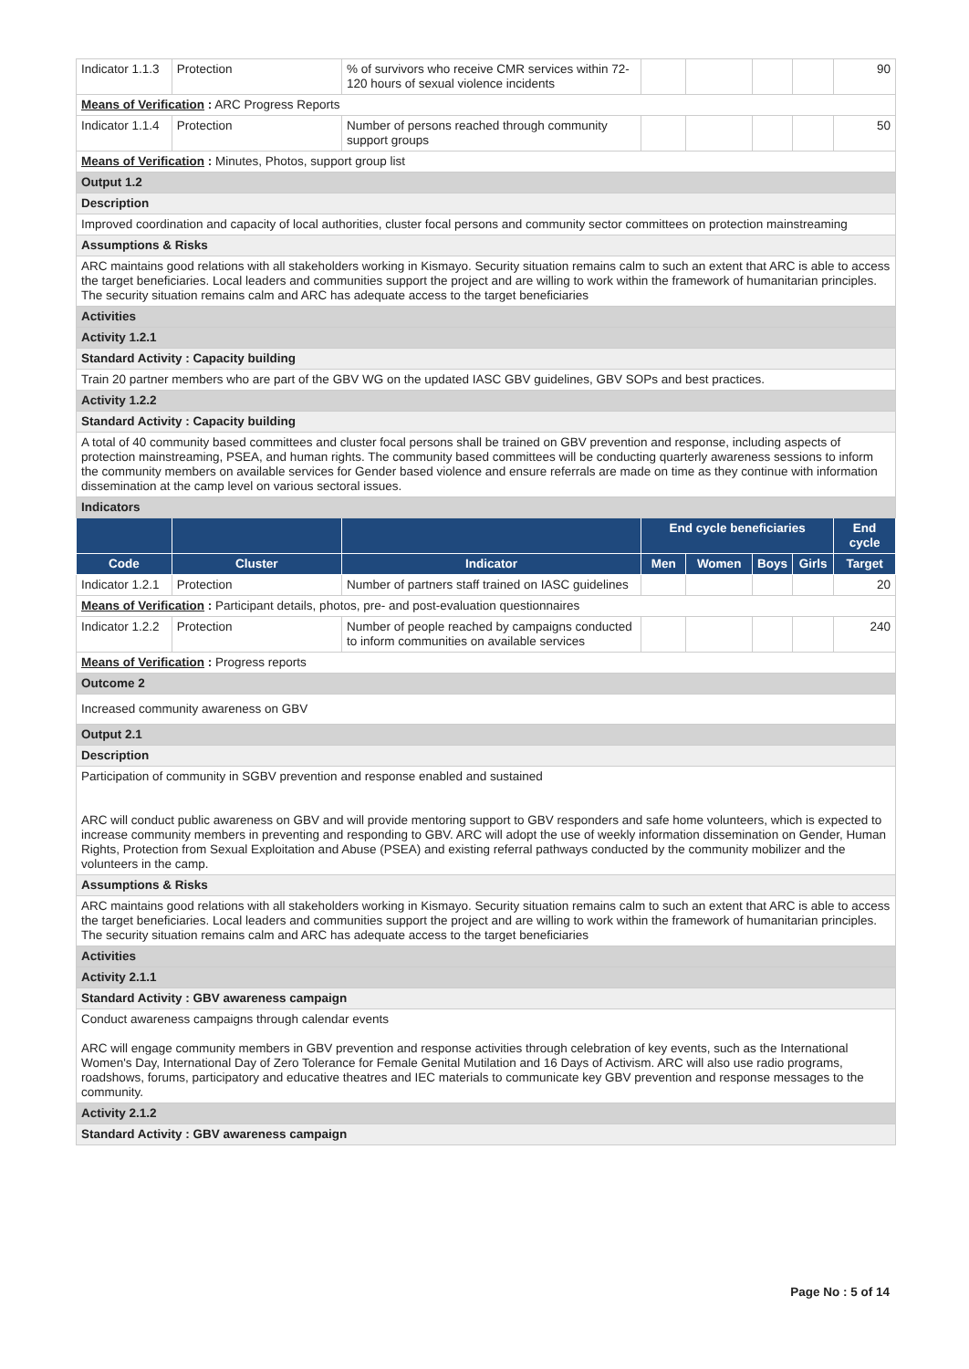| Indicator 1.1.3 | Protection | % of survivors who receive CMR services within 72-120 hours of sexual violence incidents | | | | | 90 |
| Means of Verification : ARC Progress Reports | | | | | | | |
| Indicator 1.1.4 | Protection | Number of persons reached through community support groups | | | | | 50 |
| Means of Verification : Minutes, Photos, support group list | | | | | | | |
| Output 1.2 | | | | | | | |
| Description | | | | | | | |
| Improved coordination and capacity of local authorities, cluster focal persons and community sector committees on protection mainstreaming | | | | | | | |
| Assumptions & Risks | | | | | | | |
| ARC maintains good relations with all stakeholders working in Kismayo. Security situation remains calm to such an extent that ARC is able to access the target beneficiaries. Local leaders and communities support the project and are willing to work within the framework of humanitarian principles. The security situation remains calm and ARC has adequate access to the target beneficiaries | | | | | | | |
| Activities | | | | | | | |
| Activity 1.2.1 | | | | | | | |
| Standard Activity : Capacity building | | | | | | | |
| Train 20 partner members who are part of the GBV WG on the updated IASC GBV guidelines, GBV SOPs and best practices. | | | | | | | |
| Activity 1.2.2 | | | | | | | |
| Standard Activity : Capacity building | | | | | | | |
| A total of 40 community based committees and cluster focal persons shall be trained on GBV prevention and response, including aspects of protection mainstreaming, PSEA, and human rights. The community based committees will be conducting quarterly awareness sessions to inform the community members on available services for Gender based violence and ensure referrals are made on time as they continue with information dissemination at the camp level on various sectoral issues. | | | | | | | |
| Indicators | | | | | | | |
| | | | End cycle beneficiaries | | | | End cycle |
| Code | Cluster | Indicator | Men | Women | Boys | Girls | Target |
| Indicator 1.2.1 | Protection | Number of partners staff trained on IASC guidelines | | | | | 20 |
| Means of Verification : Participant details, photos, pre- and post-evaluation questionnaires | | | | | | | |
| Indicator 1.2.2 | Protection | Number of people reached by campaigns conducted to inform communities on available services | | | | | 240 |
| Means of Verification : Progress reports | | | | | | | |
| Outcome 2 | | | | | | | |
| Increased community awareness on GBV | | | | | | | |
| Output 2.1 | | | | | | | |
| Description | | | | | | | |
| Participation of community in SGBV prevention and response enabled and sustained ARC will conduct public awareness on GBV and will provide mentoring support to GBV responders and safe home volunteers, which is expected to increase community members in preventing and responding to GBV. ARC will adopt the use of weekly information dissemination on Gender, Human Rights, Protection from Sexual Exploitation and Abuse (PSEA) and existing referral pathways conducted by the community mobilizer and the volunteers in the camp. | | | | | | | |
| Assumptions & Risks | | | | | | | |
| ARC maintains good relations with all stakeholders working in Kismayo. Security situation remains calm to such an extent that ARC is able to access the target beneficiaries. Local leaders and communities support the project and are willing to work within the framework of humanitarian principles. The security situation remains calm and ARC has adequate access to the target beneficiaries | | | | | | | |
| Activities | | | | | | | |
| Activity 2.1.1 | | | | | | | |
| Standard Activity : GBV awareness campaign | | | | | | | |
| Conduct awareness campaigns through calendar events ARC will engage community members in GBV prevention and response activities through celebration of key events, such as the International Women's Day, International Day of Zero Tolerance for Female Genital Mutilation and 16 Days of Activism. ARC will also use radio programs, roadshows, forums, participatory and educative theatres and IEC materials to communicate key GBV prevention and response messages to the community. | | | | | | | |
| Activity 2.1.2 | | | | | | | |
| Standard Activity : GBV awareness campaign | | | | | | | |
Page No : 5 of 14